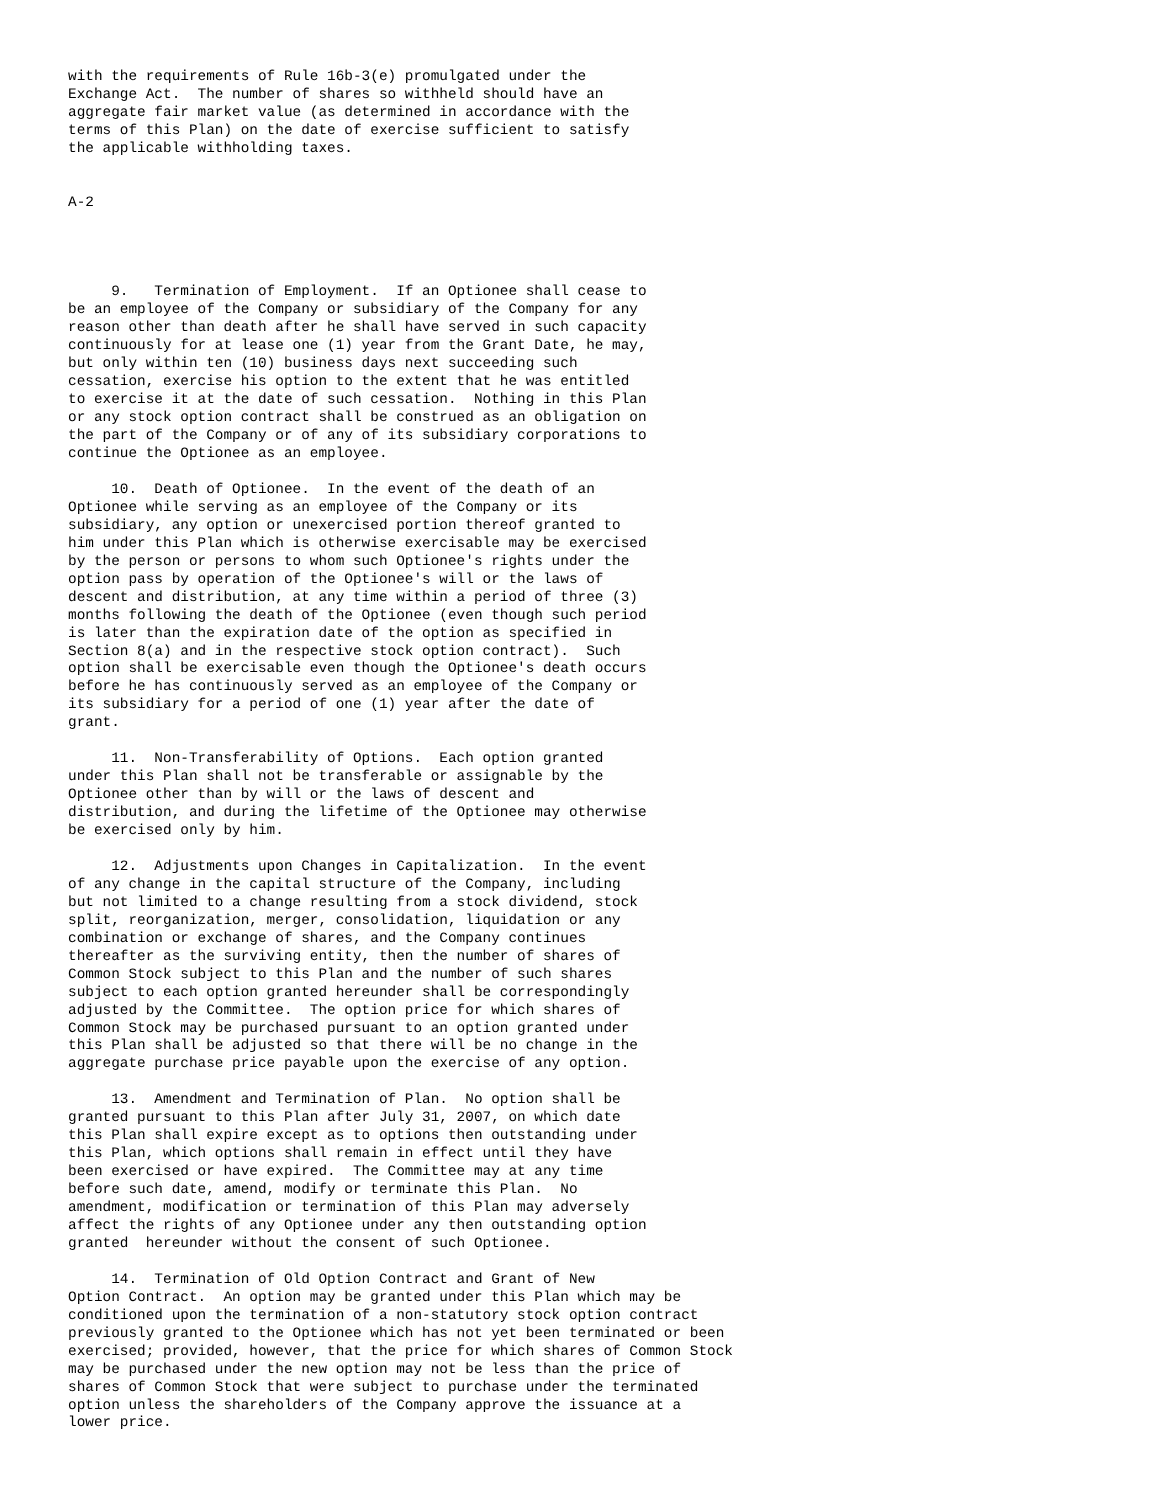with the requirements of Rule 16b-3(e) promulgated under the
Exchange Act.  The number of shares so withheld should have an
aggregate fair market value (as determined in accordance with the
terms of this Plan) on the date of exercise sufficient to satisfy
the applicable withholding taxes.


A-2




     9.   Termination of Employment.  If an Optionee shall cease to
be an employee of the Company or subsidiary of the Company for any
reason other than death after he shall have served in such capacity
continuously for at lease one (1) year from the Grant Date, he may,
but only within ten (10) business days next succeeding such
cessation, exercise his option to the extent that he was entitled
to exercise it at the date of such cessation.  Nothing in this Plan
or any stock option contract shall be construed as an obligation on
the part of the Company or of any of its subsidiary corporations to
continue the Optionee as an employee.

     10.  Death of Optionee.  In the event of the death of an
Optionee while serving as an employee of the Company or its
subsidiary, any option or unexercised portion thereof granted to
him under this Plan which is otherwise exercisable may be exercised
by the person or persons to whom such Optionee's rights under the
option pass by operation of the Optionee's will or the laws of
descent and distribution, at any time within a period of three (3)
months following the death of the Optionee (even though such period
is later than the expiration date of the option as specified in
Section 8(a) and in the respective stock option contract).  Such
option shall be exercisable even though the Optionee's death occurs
before he has continuously served as an employee of the Company or
its subsidiary for a period of one (1) year after the date of
grant.

     11.  Non-Transferability of Options.  Each option granted
under this Plan shall not be transferable or assignable by the
Optionee other than by will or the laws of descent and
distribution, and during the lifetime of the Optionee may otherwise
be exercised only by him.

     12.  Adjustments upon Changes in Capitalization.  In the event
of any change in the capital structure of the Company, including
but not limited to a change resulting from a stock dividend, stock
split, reorganization, merger, consolidation, liquidation or any
combination or exchange of shares, and the Company continues
thereafter as the surviving entity, then the number of shares of
Common Stock subject to this Plan and the number of such shares
subject to each option granted hereunder shall be correspondingly
adjusted by the Committee.  The option price for which shares of
Common Stock may be purchased pursuant to an option granted under
this Plan shall be adjusted so that there will be no change in the
aggregate purchase price payable upon the exercise of any option.

     13.  Amendment and Termination of Plan.  No option shall be
granted pursuant to this Plan after July 31, 2007, on which date
this Plan shall expire except as to options then outstanding under
this Plan, which options shall remain in effect until they have
been exercised or have expired.  The Committee may at any time
before such date, amend, modify or terminate this Plan.  No
amendment, modification or termination of this Plan may adversely
affect the rights of any Optionee under any then outstanding option
granted  hereunder without the consent of such Optionee.

     14.  Termination of Old Option Contract and Grant of New
Option Contract.  An option may be granted under this Plan which may be
conditioned upon the termination of a non-statutory stock option contract
previously granted to the Optionee which has not yet been terminated or been
exercised; provided, however, that the price for which shares of Common Stock
may be purchased under the new option may not be less than the price of
shares of Common Stock that were subject to purchase under the terminated
option unless the shareholders of the Company approve the issuance at a
lower price.